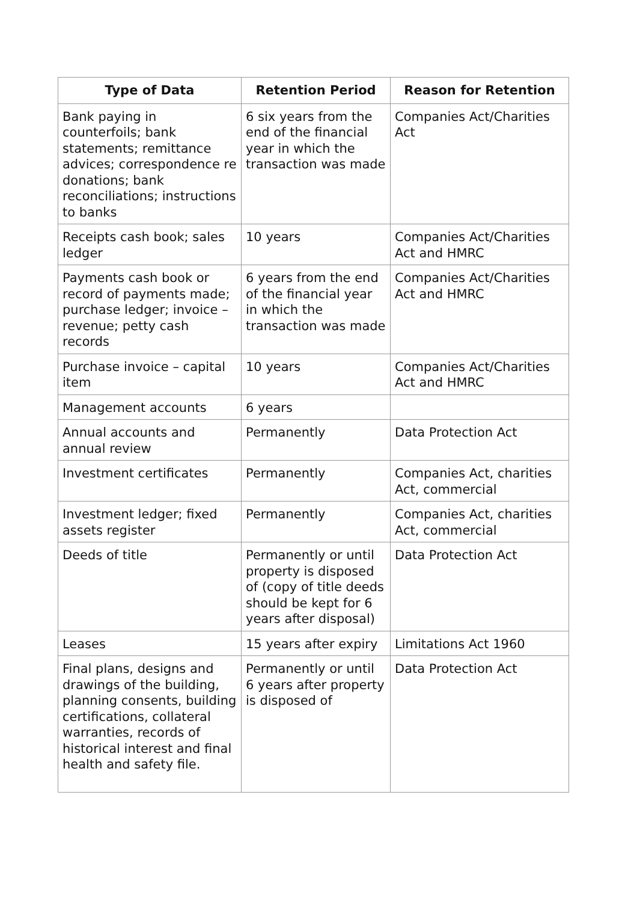| Type of Data | Retention Period | Reason for Retention |
| --- | --- | --- |
| Bank paying in counterfoils; bank statements; remittance advices; correspondence re donations; bank reconciliations; instructions to banks | 6 six years from the end of the financial year in which the transaction was made | Companies Act/Charities Act |
| Receipts cash book; sales ledger | 10 years | Companies Act/Charities Act and HMRC |
| Payments cash book or record of payments made; purchase ledger; invoice – revenue; petty cash records | 6 years from the end of the financial year in which the transaction was made | Companies Act/Charities Act and HMRC |
| Purchase invoice – capital item | 10 years | Companies Act/Charities Act and HMRC |
| Management accounts | 6 years | |
| Annual accounts and annual review | Permanently | Data Protection Act |
| Investment certificates | Permanently | Companies Act, charities Act, commercial |
| Investment ledger; fixed assets register | Permanently | Companies Act, charities Act, commercial |
| Deeds of title | Permanently or until property is disposed of (copy of title deeds should be kept for 6 years after disposal) | Data Protection Act |
| Leases | 15 years after expiry | Limitations Act 1960 |
| Final plans, designs and drawings of the building, planning consents, building certifications, collateral warranties, records of historical interest and final health and safety file. | Permanently or until 6 years after property is disposed of | Data Protection Act |